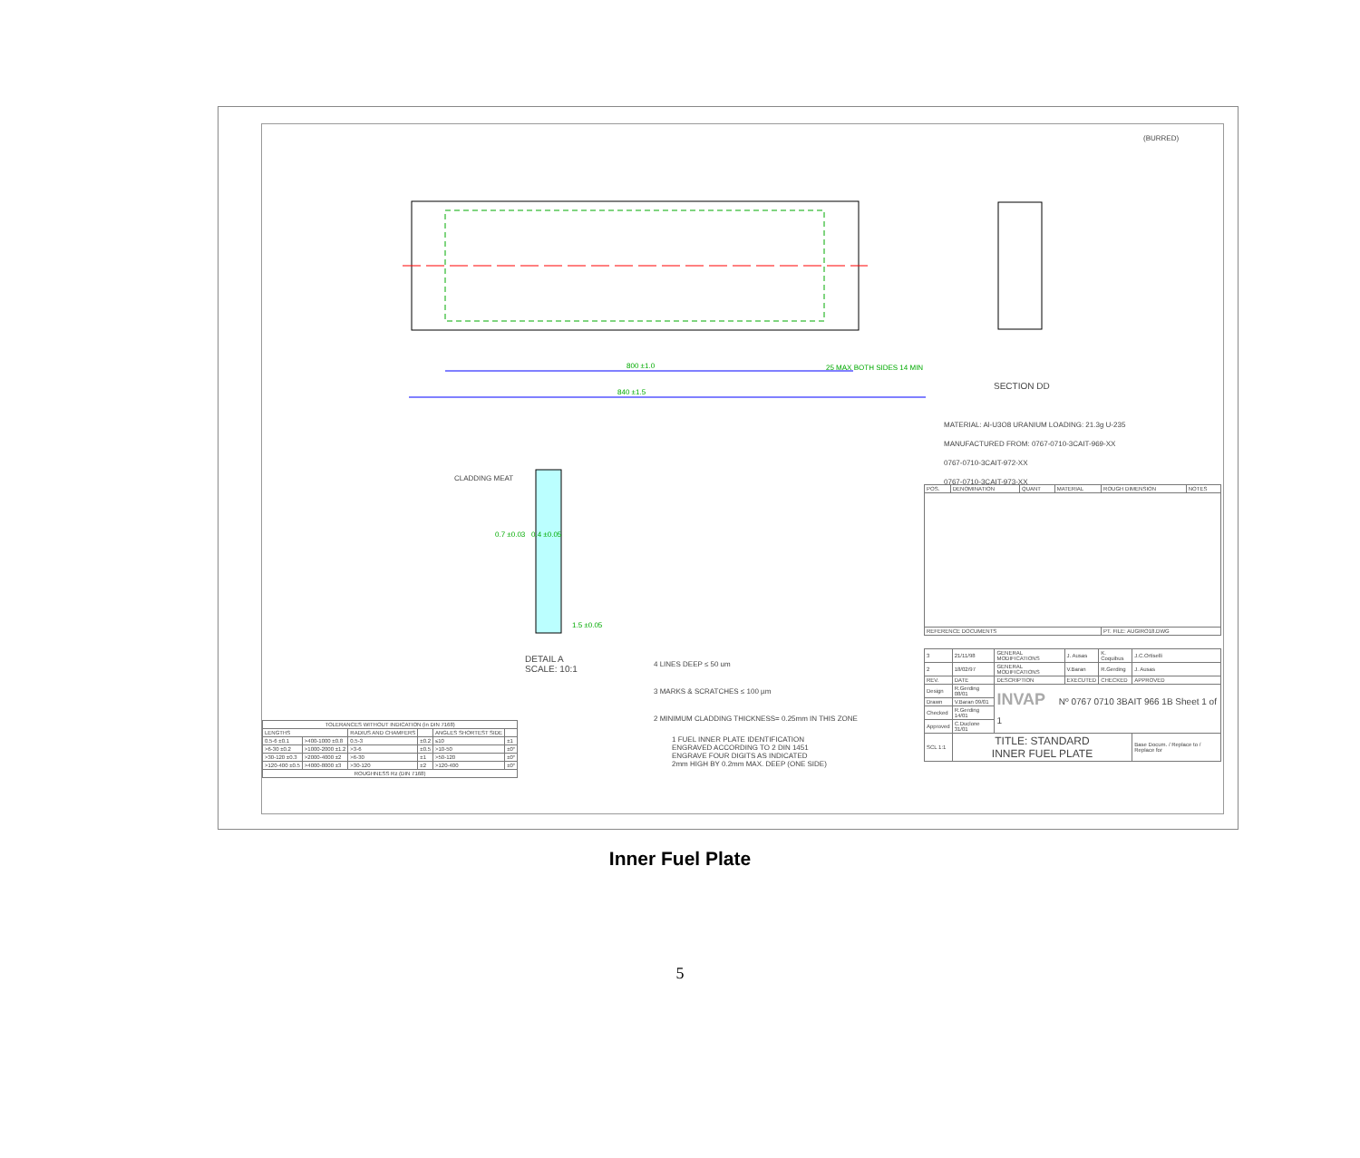(BURRED)
800 ±1.0
840 ±1.5
25 MAX BOTH SIDES 14 MIN
SECTION DD
MATERIAL: Al-U3O8 URANIUM LOADING: 21.3g U-235
MANUFACTURED FROM: 0767-0710-3CAIT-969-XX
0767-0710-3CAIT-972-XX
0767-0710-3CAIT-973-XX
CLADDING MEAT
0.7 ±0.03 0.4 ±0.05
1.5 ±0.05
DETAIL A
SCALE: 10:1
4 LINES DEEP ≤ 50 um
3 MARKS & SCRATCHES ≤ 100 µm
2 MINIMUM CLADDING THICKNESS= 0.25mm IN THIS ZONE
1 FUEL INNER PLATE IDENTIFICATION
ENGRAVED ACCORDING TO 2 DIN 1451
ENGRAVE FOUR DIGITS AS INDICATED
2mm HIGH BY 0.2mm MAX. DEEP (ONE SIDE)
| TOLERANCES WITHOUT INDICATION (in DIN 7168) | | | | | |
| --- | --- | --- | --- | --- | --- |
| LENGTHS | | RADIUS AND CHAMFERS | | ANGLES SHORTEST SIDE | |
| 0.5-6 ±0.1 | >400-1000 ±0.8 | 0.5-3 | ±0.2 | ≤10 | ±1 |
| >6-30 ±0.2 | >1000-2000 ±1.2 | >3-6 | ±0.5 | >10-50 | ±0° |
| >30-120 ±0.3 | >2000-4000 ±2 | >6-30 | ±1 | >50-120 | ±0° |
| >120-400 ±0.5 | >4000-8000 ±3 | >30-120 | ±2 | >120-400 | ±0° |
| ROUGHNESS Rz (DIN 7168) | | | | | |
| POS. | DENOMINATION | QUANT | MATERIAL | ROUGH DIMENSION | NOTES |
| REFERENCE DOCUMENTS | | | | PT. FILE: AUGIRO18.DWG | |
| 3 | 21/11/98 | GENERAL MODIFICATIONS | J. Ausas | K. Coquibus | J.C.Ortiselli |
| 2 | 18/02/97 | GENERAL MODIFICATIONS | V.Baran | R.Gerding | J. Ausas |
| REV. | DATE | DESCRIPTION | EXECUTED | CHECKED | APPROVED |
| Design | R.Gerding 08/01 | INVAP Nº 0767 0710 3BAIT 966 1B Sheet 1 of 1 | | | |
| Drawn | V.Baran 09/01 | | | | |
| Checked | R.Gerding 14/01 | | | | |
| Approved | C.Duclone 31/01 | | | | |
| SCL 1:1 | TITLE: STANDARD INNER FUEL PLATE | | | | Base Docum. / Replace to / Replace for |
Inner Fuel Plate
5